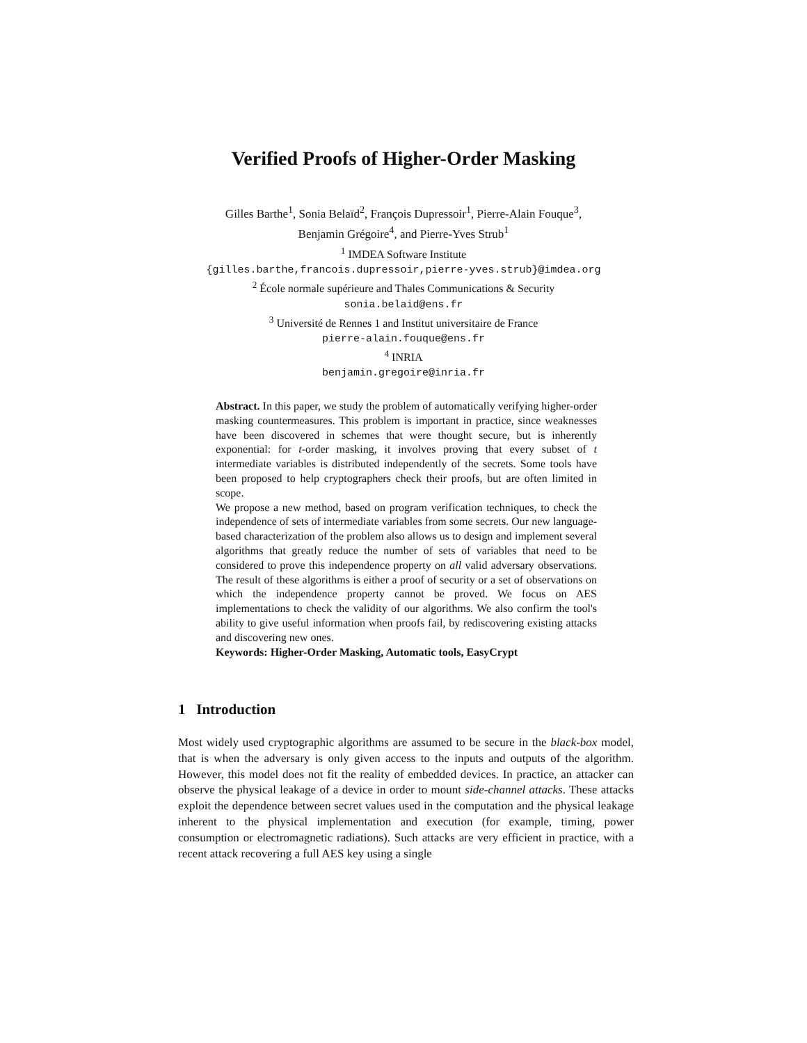Verified Proofs of Higher-Order Masking
Gilles Barthe<sup>1</sup>, Sonia Belaïd<sup>2</sup>, François Dupressoir<sup>1</sup>, Pierre-Alain Fouque<sup>3</sup>,
Benjamin Grégoire<sup>4</sup>, and Pierre-Yves Strub<sup>1</sup>
<sup>1</sup> IMDEA Software Institute
{gilles.barthe,francois.dupressoir,pierre-yves.strub}@imdea.org
<sup>2</sup> École normale supérieure and Thales Communications & Security
sonia.belaid@ens.fr
<sup>3</sup> Université de Rennes 1 and Institut universitaire de France
pierre-alain.fouque@ens.fr
<sup>4</sup> INRIA
benjamin.gregoire@inria.fr
Abstract. In this paper, we study the problem of automatically verifying higher-order masking countermeasures. This problem is important in practice, since weaknesses have been discovered in schemes that were thought secure, but is inherently exponential: for t-order masking, it involves proving that every subset of t intermediate variables is distributed independently of the secrets. Some tools have been proposed to help cryptographers check their proofs, but are often limited in scope.
We propose a new method, based on program verification techniques, to check the independence of sets of intermediate variables from some secrets. Our new language-based characterization of the problem also allows us to design and implement several algorithms that greatly reduce the number of sets of variables that need to be considered to prove this independence property on all valid adversary observations. The result of these algorithms is either a proof of security or a set of observations on which the independence property cannot be proved. We focus on AES implementations to check the validity of our algorithms. We also confirm the tool's ability to give useful information when proofs fail, by rediscovering existing attacks and discovering new ones.
Keywords: Higher-Order Masking, Automatic tools, EasyCrypt
1 Introduction
Most widely used cryptographic algorithms are assumed to be secure in the black-box model, that is when the adversary is only given access to the inputs and outputs of the algorithm. However, this model does not fit the reality of embedded devices. In practice, an attacker can observe the physical leakage of a device in order to mount side-channel attacks. These attacks exploit the dependence between secret values used in the computation and the physical leakage inherent to the physical implementation and execution (for example, timing, power consumption or electromagnetic radiations). Such attacks are very efficient in practice, with a recent attack recovering a full AES key using a single